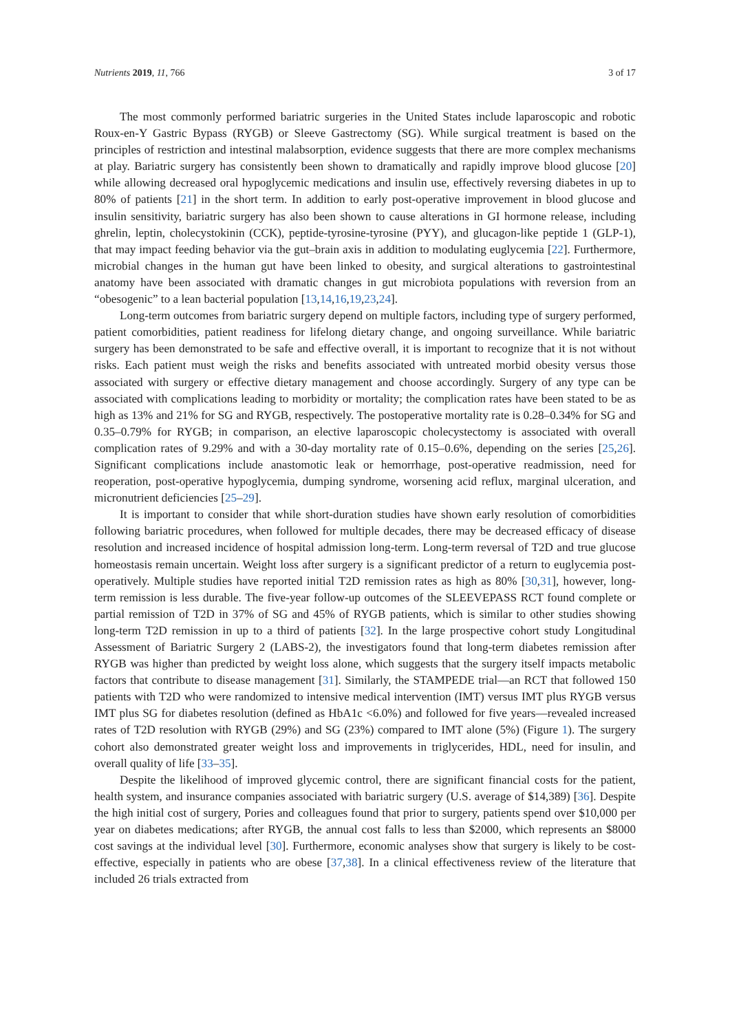Nutrients 2019, 11, 766 3 of 17
The most commonly performed bariatric surgeries in the United States include laparoscopic and robotic Roux-en-Y Gastric Bypass (RYGB) or Sleeve Gastrectomy (SG). While surgical treatment is based on the principles of restriction and intestinal malabsorption, evidence suggests that there are more complex mechanisms at play. Bariatric surgery has consistently been shown to dramatically and rapidly improve blood glucose [20] while allowing decreased oral hypoglycemic medications and insulin use, effectively reversing diabetes in up to 80% of patients [21] in the short term. In addition to early post-operative improvement in blood glucose and insulin sensitivity, bariatric surgery has also been shown to cause alterations in GI hormone release, including ghrelin, leptin, cholecystokinin (CCK), peptide-tyrosine-tyrosine (PYY), and glucagon-like peptide 1 (GLP-1), that may impact feeding behavior via the gut–brain axis in addition to modulating euglycemia [22]. Furthermore, microbial changes in the human gut have been linked to obesity, and surgical alterations to gastrointestinal anatomy have been associated with dramatic changes in gut microbiota populations with reversion from an “obesogenic” to a lean bacterial population [13,14,16,19,23,24].
Long-term outcomes from bariatric surgery depend on multiple factors, including type of surgery performed, patient comorbidities, patient readiness for lifelong dietary change, and ongoing surveillance. While bariatric surgery has been demonstrated to be safe and effective overall, it is important to recognize that it is not without risks. Each patient must weigh the risks and benefits associated with untreated morbid obesity versus those associated with surgery or effective dietary management and choose accordingly. Surgery of any type can be associated with complications leading to morbidity or mortality; the complication rates have been stated to be as high as 13% and 21% for SG and RYGB, respectively. The postoperative mortality rate is 0.28–0.34% for SG and 0.35–0.79% for RYGB; in comparison, an elective laparoscopic cholecystectomy is associated with overall complication rates of 9.29% and with a 30-day mortality rate of 0.15–0.6%, depending on the series [25,26]. Significant complications include anastomotic leak or hemorrhage, post-operative readmission, need for reoperation, post-operative hypoglycemia, dumping syndrome, worsening acid reflux, marginal ulceration, and micronutrient deficiencies [25–29].
It is important to consider that while short-duration studies have shown early resolution of comorbidities following bariatric procedures, when followed for multiple decades, there may be decreased efficacy of disease resolution and increased incidence of hospital admission long-term. Long-term reversal of T2D and true glucose homeostasis remain uncertain. Weight loss after surgery is a significant predictor of a return to euglycemia post-operatively. Multiple studies have reported initial T2D remission rates as high as 80% [30,31], however, long-term remission is less durable. The five-year follow-up outcomes of the SLEEVEPASS RCT found complete or partial remission of T2D in 37% of SG and 45% of RYGB patients, which is similar to other studies showing long-term T2D remission in up to a third of patients [32]. In the large prospective cohort study Longitudinal Assessment of Bariatric Surgery 2 (LABS-2), the investigators found that long-term diabetes remission after RYGB was higher than predicted by weight loss alone, which suggests that the surgery itself impacts metabolic factors that contribute to disease management [31]. Similarly, the STAMPEDE trial—an RCT that followed 150 patients with T2D who were randomized to intensive medical intervention (IMT) versus IMT plus RYGB versus IMT plus SG for diabetes resolution (defined as HbA1c <6.0%) and followed for five years—revealed increased rates of T2D resolution with RYGB (29%) and SG (23%) compared to IMT alone (5%) (Figure 1). The surgery cohort also demonstrated greater weight loss and improvements in triglycerides, HDL, need for insulin, and overall quality of life [33–35].
Despite the likelihood of improved glycemic control, there are significant financial costs for the patient, health system, and insurance companies associated with bariatric surgery (U.S. average of $14,389) [36]. Despite the high initial cost of surgery, Pories and colleagues found that prior to surgery, patients spend over $10,000 per year on diabetes medications; after RYGB, the annual cost falls to less than $2000, which represents an $8000 cost savings at the individual level [30]. Furthermore, economic analyses show that surgery is likely to be cost-effective, especially in patients who are obese [37,38]. In a clinical effectiveness review of the literature that included 26 trials extracted from